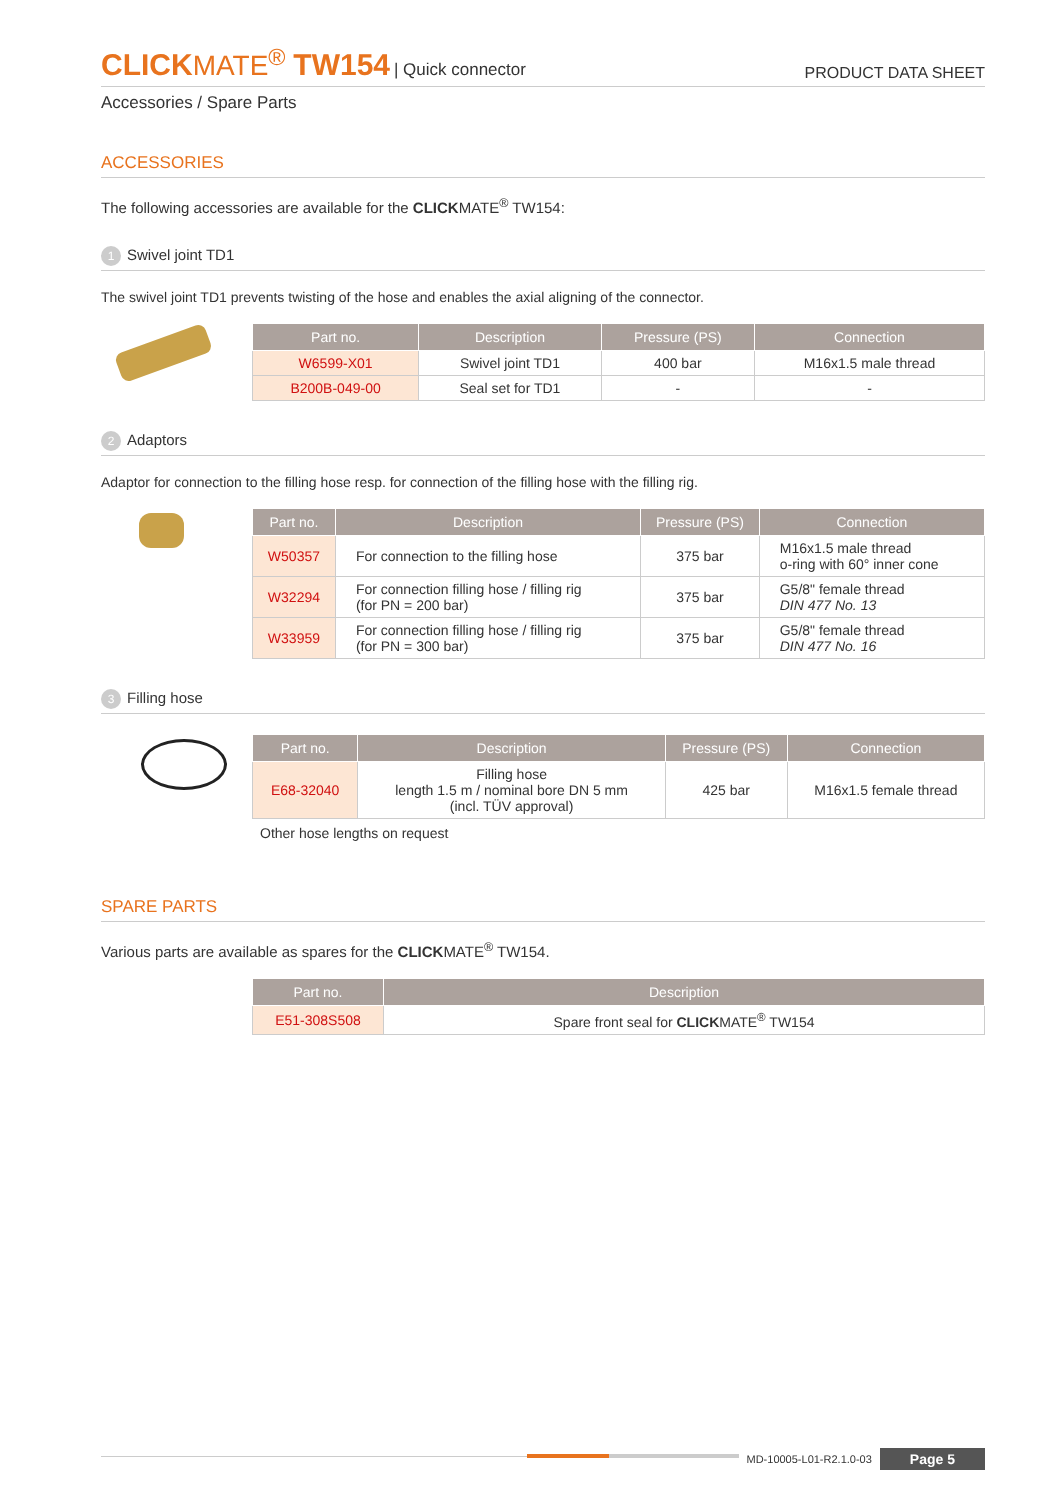CLICKMATE<sup>®</sup> TW154 | Quick connector
PRODUCT DATA SHEET
Accessories / Spare Parts
ACCESSORIES
The following accessories are available for the CLICKMATE<sup>®</sup> TW154:
1 Swivel joint TD1
The swivel joint TD1 prevents twisting of the hose and enables the axial aligning of the connector.
| Part no. | Description | Pressure (PS) | Connection |
| --- | --- | --- | --- |
| W6599-X01 | Swivel joint TD1 | 400 bar | M16x1.5 male thread |
| B200B-049-00 | Seal set for TD1 | - | - |
2 Adaptors
Adaptor for connection to the filling hose resp. for connection of the filling hose with the filling rig.
| Part no. | Description | Pressure (PS) | Connection |
| --- | --- | --- | --- |
| W50357 | For connection to the filling hose | 375 bar | M16x1.5 male thread o-ring with 60° inner cone |
| W32294 | For connection filling hose / filling rig (for PN = 200 bar) | 375 bar | G5/8" female thread DIN 477 No. 13 |
| W33959 | For connection filling hose / filling rig (for PN = 300 bar) | 375 bar | G5/8" female thread DIN 477 No. 16 |
3 Filling hose
| Part no. | Description | Pressure (PS) | Connection |
| --- | --- | --- | --- |
| E68-32040 | Filling hose length 1.5 m / nominal bore DN 5 mm (incl. TÜV approval) | 425 bar | M16x1.5 female thread |
Other hose lengths on request
SPARE PARTS
Various parts are available as spares for the CLICKMATE<sup>®</sup> TW154.
| Part no. | Description |
| --- | --- |
| E51-308S508 | Spare front seal for CLICK MATE<sup>®</sup> TW154 |
MD-10005-L01-R2.1.0-03 Page 5